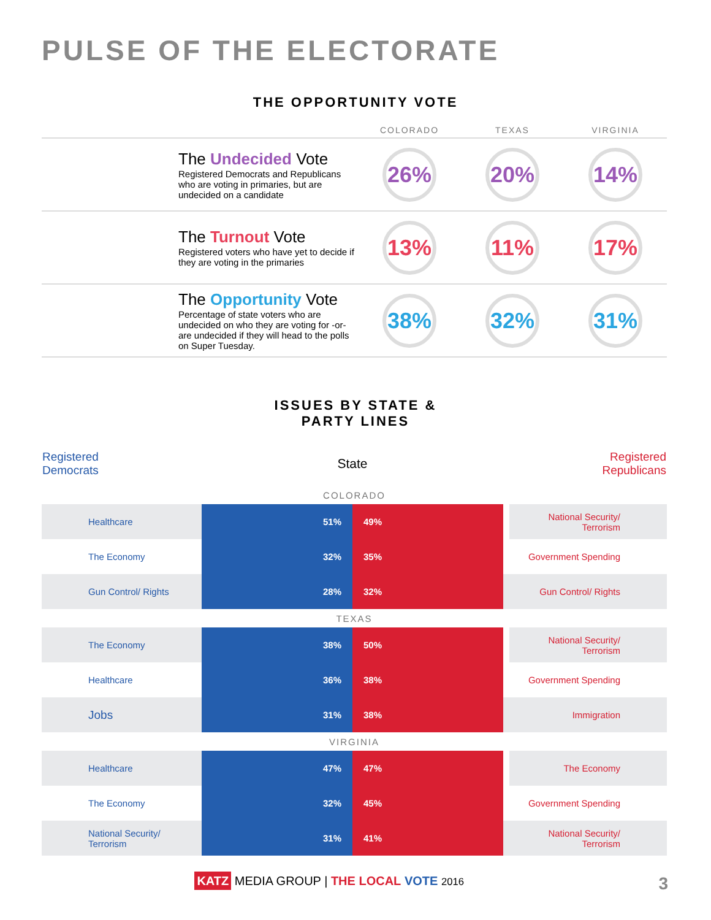PULSE OF THE ELECTORATE
THE OPPORTUNITY VOTE
| | | COLORADO | TEXAS | VIRGINIA |
| --- | --- | --- | --- | --- |
| | The Undecided Vote Registered Democrats and Republicans who are voting in primaries, but are undecided on a candidate | 26% | 20% | 14% |
| | The Turnout Vote Registered voters who have yet to decide if they are voting in the primaries | 13% | 11% | 17% |
| | The Opportunity Vote Percentage of state voters who are undecided on who they are voting for -or- are undecided if they will head to the polls on Super Tuesday. | 38% | 32% | 31% |
ISSUES BY STATE &
PARTY LINES
| Registered Democrats | | State | | | Registered Republicans |
| COLORADO | | | | | |
| Healthcare | | 51% | 49% | | National Security/ Terrorism |
| The Economy | | 32% | 35% | | Government Spending |
| Gun Control/ Rights | | 28% | 32% | | Gun Control/ Rights |
| TEXAS | | | | | |
| The Economy | | 38% | 50% | | National Security/ Terrorism |
| Healthcare | | 36% | 38% | | Government Spending |
| Jobs | | 31% | 38% | | Immigration |
| VIRGINIA | | | | | |
| Healthcare | | 47% | 47% | | The Economy |
| The Economy | | 32% | 45% | | Government Spending |
| National Security/ Terrorism | | 31% | 41% | | National Security/ Terrorism |
KATZ MEDIA GROUP | THE LOCAL VOTE 2016 3